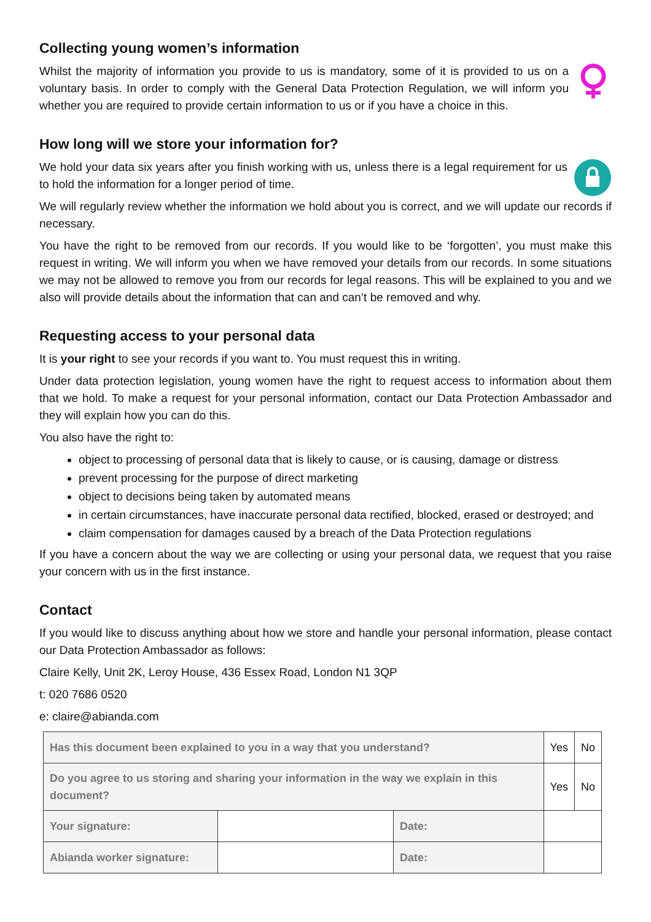Collecting young women’s information
Whilst the majority of information you provide to us is mandatory, some of it is provided to us on a voluntary basis. In order to comply with the General Data Protection Regulation, we will inform you whether you are required to provide certain information to us or if you have a choice in this.
How long will we store your information for?
We hold your data six years after you finish working with us, unless there is a legal requirement for us to hold the information for a longer period of time.
We will regularly review whether the information we hold about you is correct, and we will update our records if necessary.
You have the right to be removed from our records. If you would like to be ‘forgotten’, you must make this request in writing. We will inform you when we have removed your details from our records. In some situations we may not be allowed to remove you from our records for legal reasons. This will be explained to you and we also will provide details about the information that can and can’t be removed and why.
Requesting access to your personal data
It is your right to see your records if you want to. You must request this in writing.
Under data protection legislation, young women have the right to request access to information about them that we hold. To make a request for your personal information, contact our Data Protection Ambassador and they will explain how you can do this.
You also have the right to:
object to processing of personal data that is likely to cause, or is causing, damage or distress
prevent processing for the purpose of direct marketing
object to decisions being taken by automated means
in certain circumstances, have inaccurate personal data rectified, blocked, erased or destroyed; and
claim compensation for damages caused by a breach of the Data Protection regulations
If you have a concern about the way we are collecting or using your personal data, we request that you raise your concern with us in the first instance.
Contact
If you would like to discuss anything about how we store and handle your personal information, please contact our Data Protection Ambassador as follows:
Claire Kelly, Unit 2K, Leroy House, 436 Essex Road, London N1 3QP
t: 020 7686 0520
e: claire@abianda.com
| Has this document been explained to you in a way that you understand? | | | Yes | No |
| Do you agree to us storing and sharing your information in the way we explain in this document? | | | Yes | No |
| Your signature: | | Date: | | |
| Abianda worker signature: | | Date: | | |